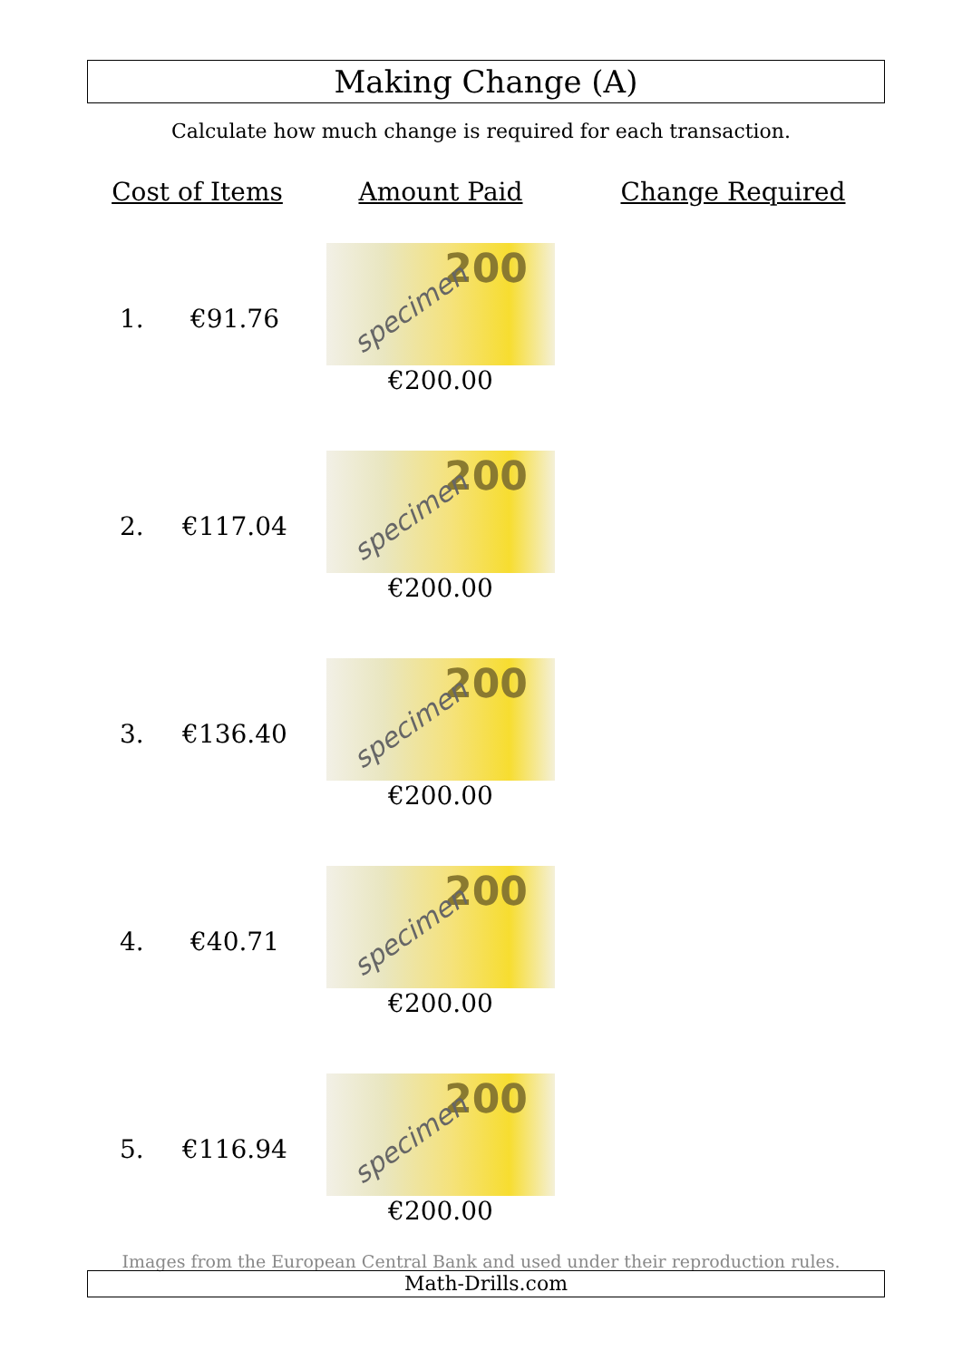Making Change (A)
Calculate how much change is required for each transaction.
| Cost of Items | | Amount Paid | Change Required |
| --- | --- | --- | --- |
| 1. | €91.76 | 200 specimen €200.00 | |
| 2. | €117.04 | 200 specimen €200.00 | |
| 3. | €136.40 | 200 specimen €200.00 | |
| 4. | €40.71 | 200 specimen €200.00 | |
| 5. | €116.94 | 200 specimen €200.00 | |
Images from the European Central Bank and used under their reproduction rules.
Math-Drills.com